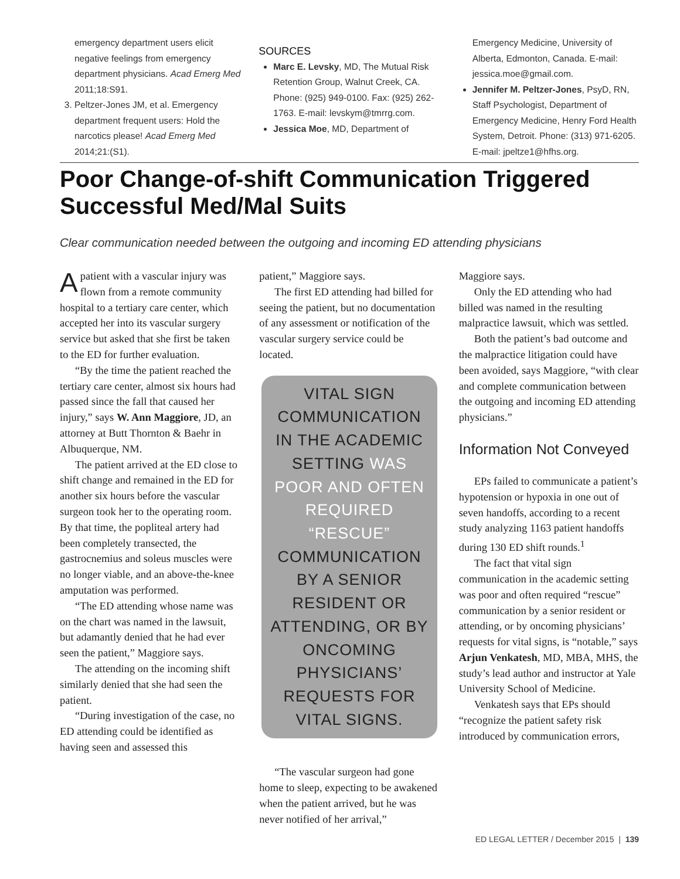emergency department users elicit negative feelings from emergency department physicians. Acad Emerg Med 2011;18:S91.
3. Peltzer-Jones JM, et al. Emergency department frequent users: Hold the narcotics please! Acad Emerg Med 2014;21:(S1).
SOURCES
Marc E. Levsky, MD, The Mutual Risk Retention Group, Walnut Creek, CA. Phone: (925) 949-0100. Fax: (925) 262-1763. E-mail: levskym@tmrrg.com.
Jessica Moe, MD, Department of
Emergency Medicine, University of Alberta, Edmonton, Canada. E-mail: jessica.moe@gmail.com.
Jennifer M. Peltzer-Jones, PsyD, RN, Staff Psychologist, Department of Emergency Medicine, Henry Ford Health System, Detroit. Phone: (313) 971-6205. E-mail: jpeltze1@hfhs.org.
Poor Change-of-shift Communication Triggered Successful Med/Mal Suits
Clear communication needed between the outgoing and incoming ED attending physicians
Apatient with a vascular injury was flown from a remote community hospital to a tertiary care center, which accepted her into its vascular surgery service but asked that she first be taken to the ED for further evaluation.
“By the time the patient reached the tertiary care center, almost six hours had passed since the fall that caused her injury,” says W. Ann Maggiore, JD, an attorney at Butt Thornton & Baehr in Albuquerque, NM.
The patient arrived at the ED close to shift change and remained in the ED for another six hours before the vascular surgeon took her to the operating room. By that time, the popliteal artery had been completely transected, the gastrocnemius and soleus muscles were no longer viable, and an above-the-knee amputation was performed.
“The ED attending whose name was on the chart was named in the lawsuit, but adamantly denied that he had ever seen the patient,” Maggiore says.
The attending on the incoming shift similarly denied that she had seen the patient.
“During investigation of the case, no ED attending could be identified as having seen and assessed this
patient,” Maggiore says.
The first ED attending had billed for seeing the patient, but no documentation of any assessment or notification of the vascular surgery service could be located.
VITAL SIGN COMMUNICATION IN THE ACADEMIC SETTING WAS POOR AND OFTEN REQUIRED “RESCUE” COMMUNICATION BY A SENIOR RESIDENT OR ATTENDING, OR BY ONCOMING PHYSICIANS’ REQUESTS FOR VITAL SIGNS.
“The vascular surgeon had gone home to sleep, expecting to be awakened when the patient arrived, but he was never notified of her arrival,”
Maggiore says.
Only the ED attending who had billed was named in the resulting malpractice lawsuit, which was settled.
Both the patient’s bad outcome and the malpractice litigation could have been avoided, says Maggiore, “with clear and complete communication between the outgoing and incoming ED attending physicians.”
Information Not Conveyed
EPs failed to communicate a patient’s hypotension or hypoxia in one out of seven handoffs, according to a recent study analyzing 1163 patient handoffs during 130 ED shift rounds.<sup>1</sup>
The fact that vital sign communication in the academic setting was poor and often required “rescue” communication by a senior resident or attending, or by oncoming physicians’ requests for vital signs, is “notable,” says Arjun Venkatesh, MD, MBA, MHS, the study’s lead author and instructor at Yale University School of Medicine.
Venkatesh says that EPs should “recognize the patient safety risk introduced by communication errors,
ED LEGAL LETTER / December 2015 | 139